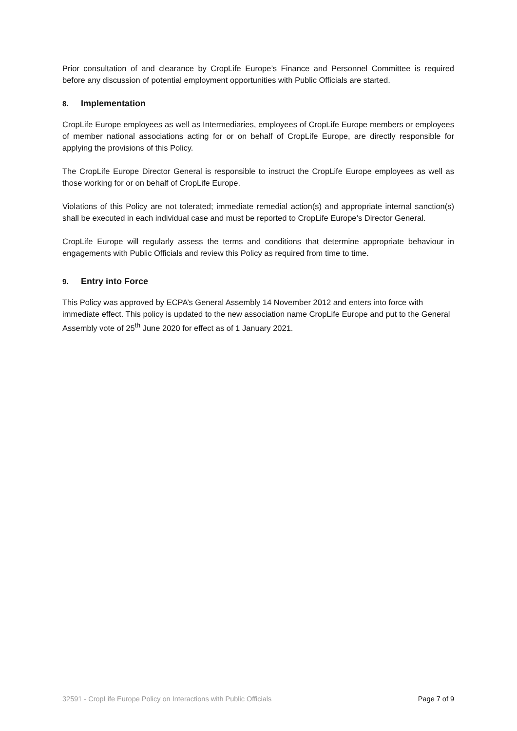Prior consultation of and clearance by CropLife Europe’s Finance and Personnel Committee is required before any discussion of potential employment opportunities with Public Officials are started.
8. Implementation
CropLife Europe employees as well as Intermediaries, employees of CropLife Europe members or employees of member national associations acting for or on behalf of CropLife Europe, are directly responsible for applying the provisions of this Policy.
The CropLife Europe Director General is responsible to instruct the CropLife Europe employees as well as those working for or on behalf of CropLife Europe.
Violations of this Policy are not tolerated; immediate remedial action(s) and appropriate internal sanction(s) shall be executed in each individual case and must be reported to CropLife Europe’s Director General.
CropLife Europe will regularly assess the terms and conditions that determine appropriate behaviour in engagements with Public Officials and review this Policy as required from time to time.
9. Entry into Force
This Policy was approved by ECPA’s General Assembly 14 November 2012 and enters into force with immediate effect. This policy is updated to the new association name CropLife Europe and put to the General Assembly vote of 25<sup>th</sup> June 2020 for effect as of 1 January 2021.
32591 - CropLife Europe Policy on Interactions with Public Officials Page 7 of 9